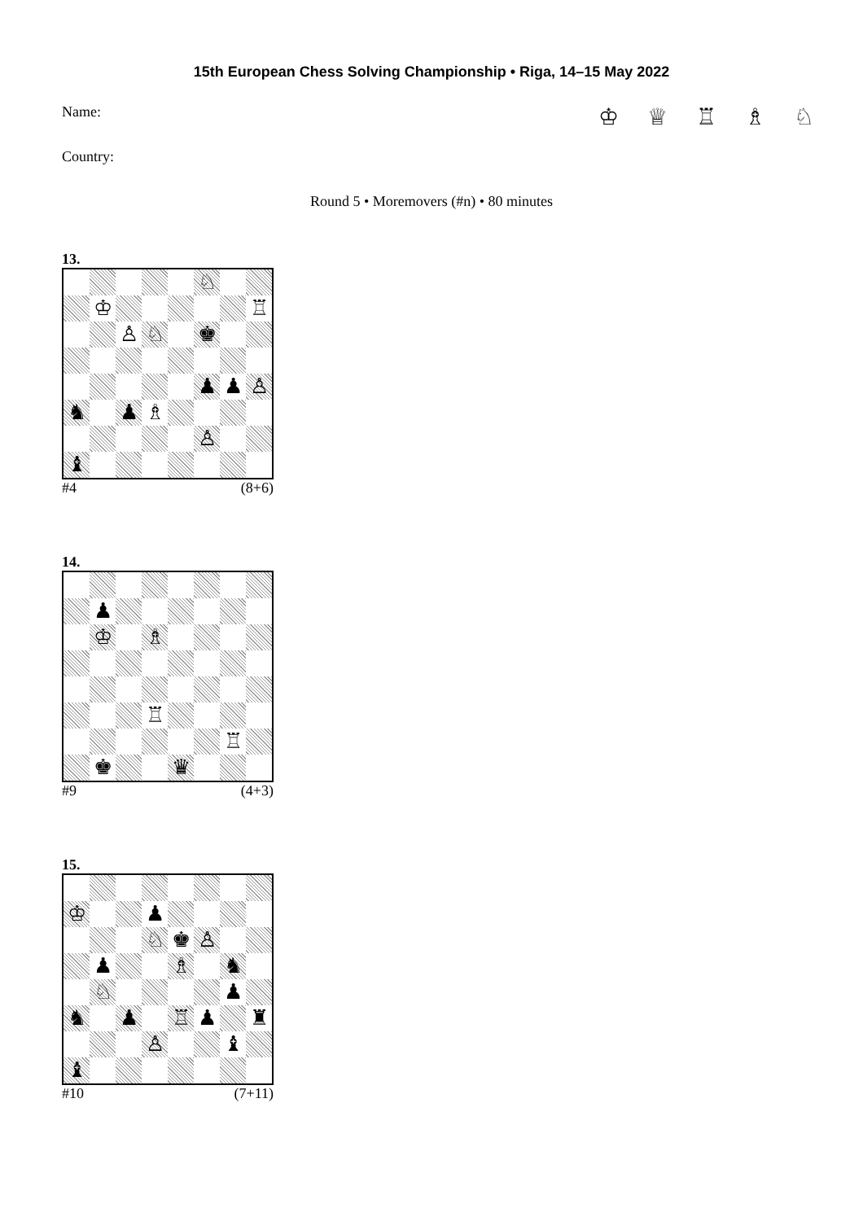15th European Chess Solving Championship • Riga, 14–15 May 2022
Name: ♔ ♕ ♖ ♗ ♘
Country:
Round 5 • Moremovers (#n) • 80 minutes
13.
| | | | | | ♘ | | |
| | ♔ | | | | | | ♖ |
| | | ♙ | ♘ | | ♚ | | |
| | | | | | ♟ | ♟ | ♙ |
| ♞ | | ♟ | ♗ | | | | |
| | | | | | ♙ | | |
| ♝ | | | | | | | |
#4 (8+6)
14.
| | ♟ | | | | | | |
| | ♔ | | ♗ | | | | |
| | | | ♖ | | | | |
| | | | | | | ♖ | |
| | ♚ | | | ♛ | | | |
#9 (4+3)
15.
| ♔ | | | ♟ | | | | |
| | | | ♘ | ♚ | ♙ | | |
| | ♟ | | | ♗ | | ♞ | |
| | ♘ | | | | | ♟ | |
| ♞ | | ♟ | | ♖ | ♟ | | ♜ |
| | | | ♙ | | | ♝ | |
| ♝ | | | | | | | |
#10 (7+11)